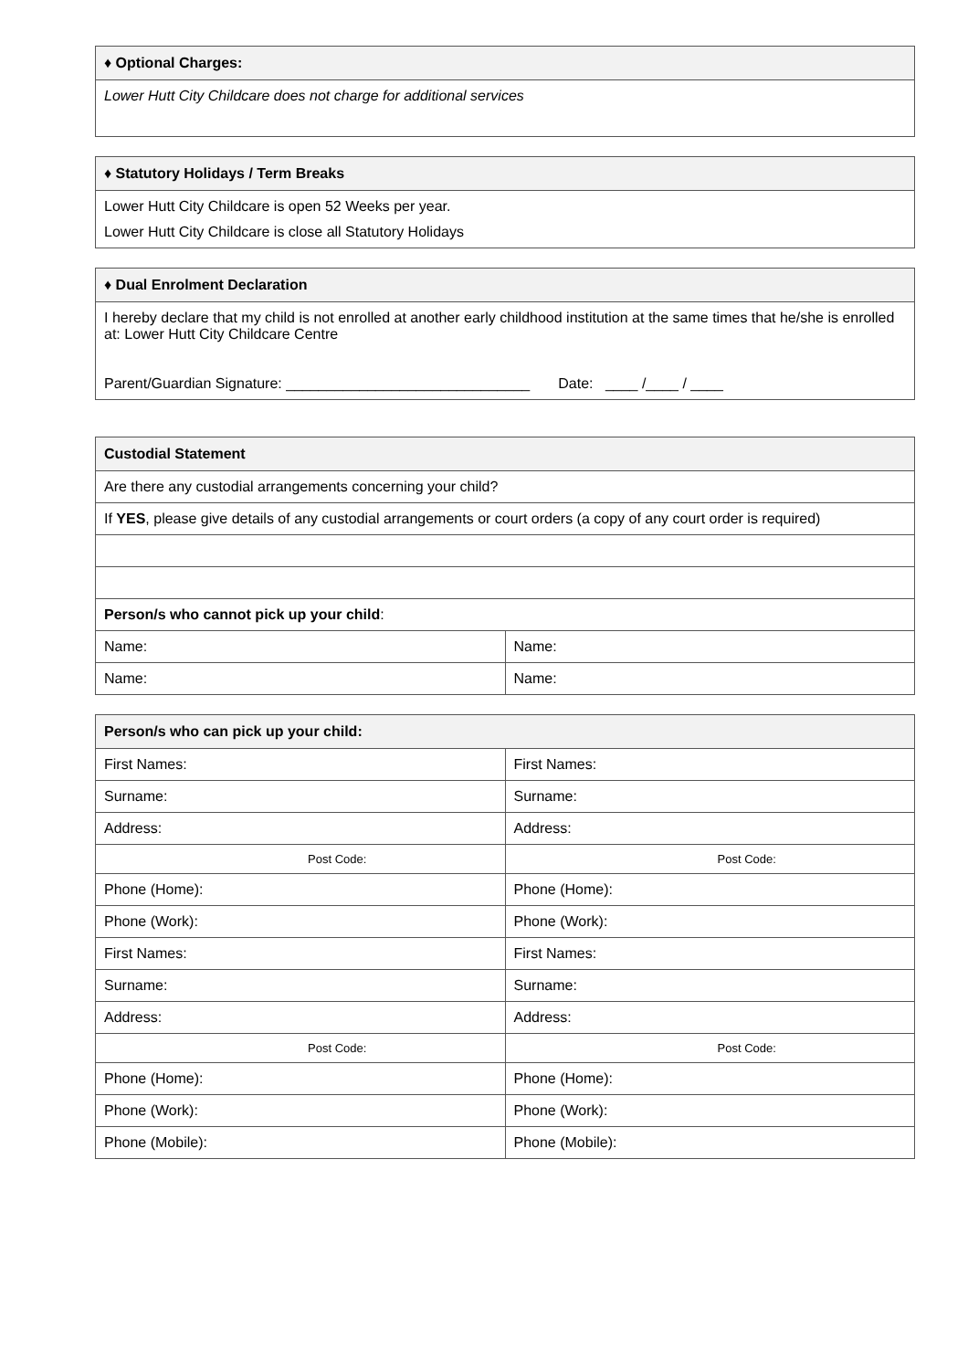| ♦ Optional Charges: |
| --- |
| Lower Hutt City Childcare does not charge for additional services |
| ♦ Statutory Holidays / Term Breaks |
| --- |
| Lower Hutt City Childcare is open 52 Weeks per year. Lower Hutt City Childcare is close all Statutory Holidays |
| ♦ Dual Enrolment Declaration |
| --- |
| I hereby declare that my child is not enrolled at another early childhood institution at the same times that he/she is enrolled at: Lower Hutt City Childcare Centre Parent/Guardian Signature: ______________________________ Date: ____ /____ / ____ |
| Custodial Statement | |
| --- | --- |
| Are there any custodial arrangements concerning your child? | |
| If YES , please give details of any custodial arrangements or court orders (a copy of any court order is required) | |
| Person/s who cannot pick up your child : | |
| Name: | Name: |
| Name: | Name: |
| Person/s who can pick up your child: | |
| --- | --- |
| First Names: | First Names: |
| Surname: | Surname: |
| Address: | Address: |
| Post Code: | Post Code: |
| Phone (Home): | Phone (Home): |
| Phone (Work): | Phone (Work): |
| First Names: | First Names: |
| Surname: | Surname: |
| Address: | Address: |
| Post Code: | Post Code: |
| Phone (Home): | Phone (Home): |
| Phone (Work): | Phone (Work): |
| Phone (Mobile): | Phone (Mobile): |